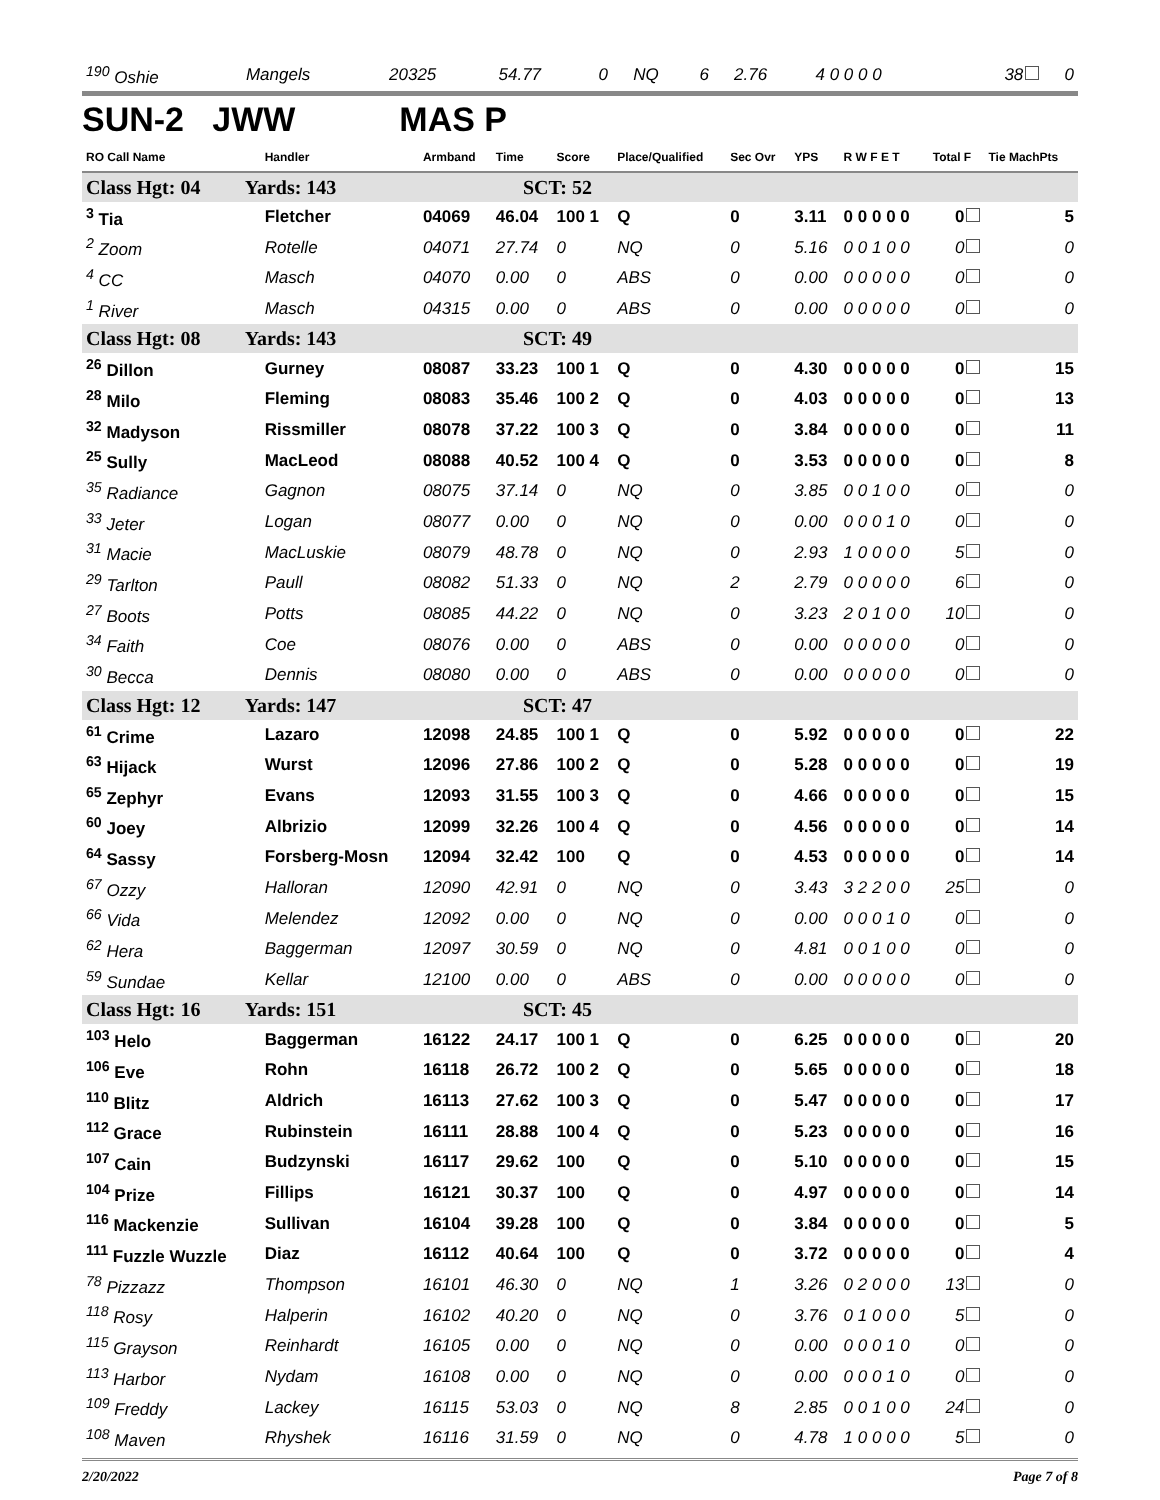| <sup>190</sup> Oshie | Mangels | 20325 | 54.77 | 0 | NQ | 6 | 2.76 | 4 0 0 0 0 | 38 | 0 |
SUN-2 JWW MAS P
| RO Call Name | Handler | Armband | Time | Score | Place/Qualified | Sec Ovr | YPS | R W F E T | Total F | Tie MachPts |
| --- | --- | --- | --- | --- | --- | --- | --- | --- | --- | --- |
| Class Hgt: 04 Yards: 143 | | SCT: 52 | | | | | | | | |
| <sup>3</sup> Tia | Fletcher | 04069 | 46.04 | 100 1 | Q | 0 | 3.11 | 0 0 0 0 0 | 0 | 5 |
| <sup>2</sup> Zoom | Rotelle | 04071 | 27.74 | 0 | NQ | 0 | 5.16 | 0 0 1 0 0 | 0 | 0 |
| <sup>4</sup> CC | Masch | 04070 | 0.00 | 0 | ABS | 0 | 0.00 | 0 0 0 0 0 | 0 | 0 |
| <sup>1</sup> River | Masch | 04315 | 0.00 | 0 | ABS | 0 | 0.00 | 0 0 0 0 0 | 0 | 0 |
| Class Hgt: 08 Yards: 143 | | SCT: 49 | | | | | | | | |
| <sup>26</sup> Dillon | Gurney | 08087 | 33.23 | 100 1 | Q | 0 | 4.30 | 0 0 0 0 0 | 0 | 15 |
| <sup>28</sup> Milo | Fleming | 08083 | 35.46 | 100 2 | Q | 0 | 4.03 | 0 0 0 0 0 | 0 | 13 |
| <sup>32</sup> Madyson | Rissmiller | 08078 | 37.22 | 100 3 | Q | 0 | 3.84 | 0 0 0 0 0 | 0 | 11 |
| <sup>25</sup> Sully | MacLeod | 08088 | 40.52 | 100 4 | Q | 0 | 3.53 | 0 0 0 0 0 | 0 | 8 |
| <sup>35</sup> Radiance | Gagnon | 08075 | 37.14 | 0 | NQ | 0 | 3.85 | 0 0 1 0 0 | 0 | 0 |
| <sup>33</sup> Jeter | Logan | 08077 | 0.00 | 0 | NQ | 0 | 0.00 | 0 0 0 1 0 | 0 | 0 |
| <sup>31</sup> Macie | MacLuskie | 08079 | 48.78 | 0 | NQ | 0 | 2.93 | 1 0 0 0 0 | 5 | 0 |
| <sup>29</sup> Tarlton | Paull | 08082 | 51.33 | 0 | NQ | 2 | 2.79 | 0 0 0 0 0 | 6 | 0 |
| <sup>27</sup> Boots | Potts | 08085 | 44.22 | 0 | NQ | 0 | 3.23 | 2 0 1 0 0 | 10 | 0 |
| <sup>34</sup> Faith | Coe | 08076 | 0.00 | 0 | ABS | 0 | 0.00 | 0 0 0 0 0 | 0 | 0 |
| <sup>30</sup> Becca | Dennis | 08080 | 0.00 | 0 | ABS | 0 | 0.00 | 0 0 0 0 0 | 0 | 0 |
| Class Hgt: 12 Yards: 147 | | SCT: 47 | | | | | | | | |
| <sup>61</sup> Crime | Lazaro | 12098 | 24.85 | 100 1 | Q | 0 | 5.92 | 0 0 0 0 0 | 0 | 22 |
| <sup>63</sup> Hijack | Wurst | 12096 | 27.86 | 100 2 | Q | 0 | 5.28 | 0 0 0 0 0 | 0 | 19 |
| <sup>65</sup> Zephyr | Evans | 12093 | 31.55 | 100 3 | Q | 0 | 4.66 | 0 0 0 0 0 | 0 | 15 |
| <sup>60</sup> Joey | Albrizio | 12099 | 32.26 | 100 4 | Q | 0 | 4.56 | 0 0 0 0 0 | 0 | 14 |
| <sup>64</sup> Sassy | Forsberg-Mosn | 12094 | 32.42 | 100 | Q | 0 | 4.53 | 0 0 0 0 0 | 0 | 14 |
| <sup>67</sup> Ozzy | Halloran | 12090 | 42.91 | 0 | NQ | 0 | 3.43 | 3 2 2 0 0 | 25 | 0 |
| <sup>66</sup> Vida | Melendez | 12092 | 0.00 | 0 | NQ | 0 | 0.00 | 0 0 0 1 0 | 0 | 0 |
| <sup>62</sup> Hera | Baggerman | 12097 | 30.59 | 0 | NQ | 0 | 4.81 | 0 0 1 0 0 | 0 | 0 |
| <sup>59</sup> Sundae | Kellar | 12100 | 0.00 | 0 | ABS | 0 | 0.00 | 0 0 0 0 0 | 0 | 0 |
| Class Hgt: 16 Yards: 151 | | SCT: 45 | | | | | | | | |
| <sup>103</sup> Helo | Baggerman | 16122 | 24.17 | 100 1 | Q | 0 | 6.25 | 0 0 0 0 0 | 0 | 20 |
| <sup>106</sup> Eve | Rohn | 16118 | 26.72 | 100 2 | Q | 0 | 5.65 | 0 0 0 0 0 | 0 | 18 |
| <sup>110</sup> Blitz | Aldrich | 16113 | 27.62 | 100 3 | Q | 0 | 5.47 | 0 0 0 0 0 | 0 | 17 |
| <sup>112</sup> Grace | Rubinstein | 16111 | 28.88 | 100 4 | Q | 0 | 5.23 | 0 0 0 0 0 | 0 | 16 |
| <sup>107</sup> Cain | Budzynski | 16117 | 29.62 | 100 | Q | 0 | 5.10 | 0 0 0 0 0 | 0 | 15 |
| <sup>104</sup> Prize | Fillips | 16121 | 30.37 | 100 | Q | 0 | 4.97 | 0 0 0 0 0 | 0 | 14 |
| <sup>116</sup> Mackenzie | Sullivan | 16104 | 39.28 | 100 | Q | 0 | 3.84 | 0 0 0 0 0 | 0 | 5 |
| <sup>111</sup> Fuzzle Wuzzle | Diaz | 16112 | 40.64 | 100 | Q | 0 | 3.72 | 0 0 0 0 0 | 0 | 4 |
| <sup>78</sup> Pizzazz | Thompson | 16101 | 46.30 | 0 | NQ | 1 | 3.26 | 0 2 0 0 0 | 13 | 0 |
| <sup>118</sup> Rosy | Halperin | 16102 | 40.20 | 0 | NQ | 0 | 3.76 | 0 1 0 0 0 | 5 | 0 |
| <sup>115</sup> Grayson | Reinhardt | 16105 | 0.00 | 0 | NQ | 0 | 0.00 | 0 0 0 1 0 | 0 | 0 |
| <sup>113</sup> Harbor | Nydam | 16108 | 0.00 | 0 | NQ | 0 | 0.00 | 0 0 0 1 0 | 0 | 0 |
| <sup>109</sup> Freddy | Lackey | 16115 | 53.03 | 0 | NQ | 8 | 2.85 | 0 0 1 0 0 | 24 | 0 |
| <sup>108</sup> Maven | Rhyshek | 16116 | 31.59 | 0 | NQ | 0 | 4.78 | 1 0 0 0 0 | 5 | 0 |
2/20/2022 Page 7 of 8